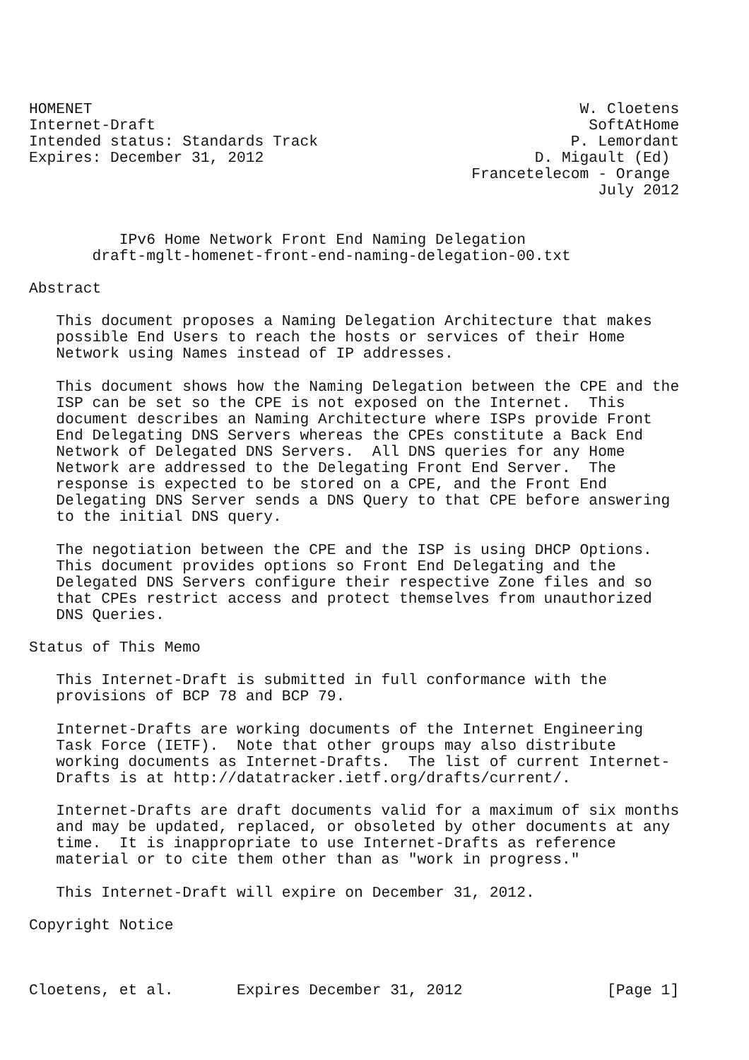HOMENET                                                      W. Cloetens
Internet-Draft                                                SoftAtHome
Intended status: Standards Track                            P. Lemordant
Expires: December 31, 2012                              D. Migault (Ed)
                                                 Francetelecom - Orange
                                                               July 2012


          IPv6 Home Network Front End Naming Delegation
       draft-mglt-homenet-front-end-naming-delegation-00.txt

Abstract

   This document proposes a Naming Delegation Architecture that makes
   possible End Users to reach the hosts or services of their Home
   Network using Names instead of IP addresses.

   This document shows how the Naming Delegation between the CPE and the
   ISP can be set so the CPE is not exposed on the Internet.  This
   document describes an Naming Architecture where ISPs provide Front
   End Delegating DNS Servers whereas the CPEs constitute a Back End
   Network of Delegated DNS Servers.  All DNS queries for any Home
   Network are addressed to the Delegating Front End Server.  The
   response is expected to be stored on a CPE, and the Front End
   Delegating DNS Server sends a DNS Query to that CPE before answering
   to the initial DNS query.

   The negotiation between the CPE and the ISP is using DHCP Options.
   This document provides options so Front End Delegating and the
   Delegated DNS Servers configure their respective Zone files and so
   that CPEs restrict access and protect themselves from unauthorized
   DNS Queries.

Status of This Memo

   This Internet-Draft is submitted in full conformance with the
   provisions of BCP 78 and BCP 79.

   Internet-Drafts are working documents of the Internet Engineering
   Task Force (IETF).  Note that other groups may also distribute
   working documents as Internet-Drafts.  The list of current Internet-
   Drafts is at http://datatracker.ietf.org/drafts/current/.

   Internet-Drafts are draft documents valid for a maximum of six months
   and may be updated, replaced, or obsoleted by other documents at any
   time.  It is inappropriate to use Internet-Drafts as reference
   material or to cite them other than as "work in progress."

   This Internet-Draft will expire on December 31, 2012.

Copyright Notice



Cloetens, et al.       Expires December 31, 2012                [Page 1]